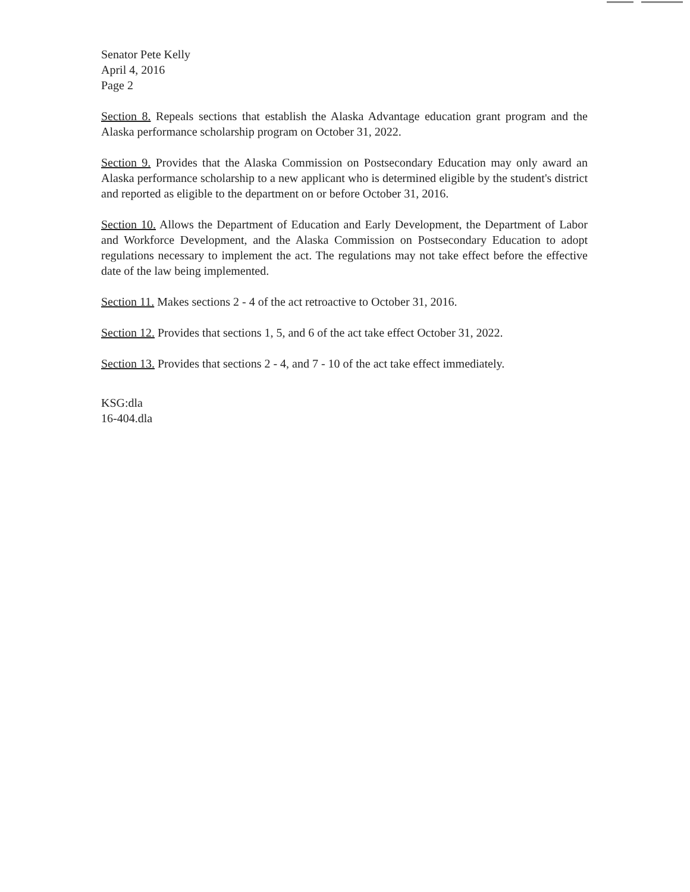Senator Pete Kelly
April 4, 2016
Page 2
Section 8. Repeals sections that establish the Alaska Advantage education grant program and the Alaska performance scholarship program on October 31, 2022.
Section 9. Provides that the Alaska Commission on Postsecondary Education may only award an Alaska performance scholarship to a new applicant who is determined eligible by the student's district and reported as eligible to the department on or before October 31, 2016.
Section 10. Allows the Department of Education and Early Development, the Department of Labor and Workforce Development, and the Alaska Commission on Postsecondary Education to adopt regulations necessary to implement the act. The regulations may not take effect before the effective date of the law being implemented.
Section 11. Makes sections 2 - 4 of the act retroactive to October 31, 2016.
Section 12. Provides that sections 1, 5, and 6 of the act take effect October 31, 2022.
Section 13. Provides that sections 2 - 4, and 7 - 10 of the act take effect immediately.
KSG:dla
16-404.dla